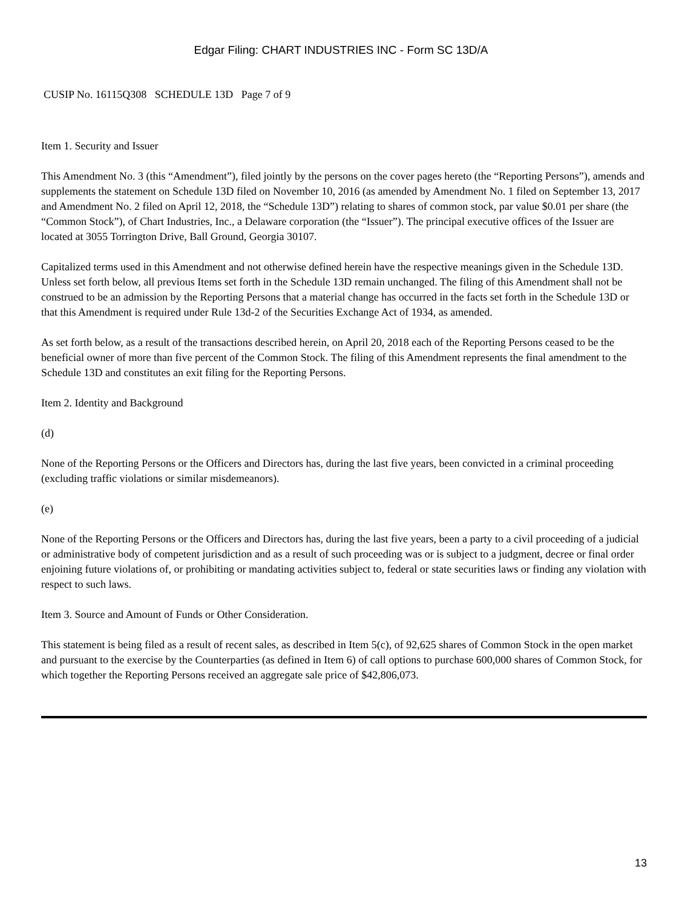Edgar Filing: CHART INDUSTRIES INC - Form SC 13D/A
CUSIP No. 16115Q308 SCHEDULE 13D Page 7 of 9
Item 1. Security and Issuer
This Amendment No. 3 (this “Amendment”), filed jointly by the persons on the cover pages hereto (the “Reporting Persons”), amends and supplements the statement on Schedule 13D filed on November 10, 2016 (as amended by Amendment No. 1 filed on September 13, 2017 and Amendment No. 2 filed on April 12, 2018, the “Schedule 13D”) relating to shares of common stock, par value $0.01 per share (the “Common Stock”), of Chart Industries, Inc., a Delaware corporation (the “Issuer”). The principal executive offices of the Issuer are located at 3055 Torrington Drive, Ball Ground, Georgia 30107.
Capitalized terms used in this Amendment and not otherwise defined herein have the respective meanings given in the Schedule 13D. Unless set forth below, all previous Items set forth in the Schedule 13D remain unchanged. The filing of this Amendment shall not be construed to be an admission by the Reporting Persons that a material change has occurred in the facts set forth in the Schedule 13D or that this Amendment is required under Rule 13d-2 of the Securities Exchange Act of 1934, as amended.
As set forth below, as a result of the transactions described herein, on April 20, 2018 each of the Reporting Persons ceased to be the beneficial owner of more than five percent of the Common Stock. The filing of this Amendment represents the final amendment to the Schedule 13D and constitutes an exit filing for the Reporting Persons.
Item 2. Identity and Background
(d)
None of the Reporting Persons or the Officers and Directors has, during the last five years, been convicted in a criminal proceeding (excluding traffic violations or similar misdemeanors).
(e)
None of the Reporting Persons or the Officers and Directors has, during the last five years, been a party to a civil proceeding of a judicial or administrative body of competent jurisdiction and as a result of such proceeding was or is subject to a judgment, decree or final order enjoining future violations of, or prohibiting or mandating activities subject to, federal or state securities laws or finding any violation with respect to such laws.
Item 3. Source and Amount of Funds or Other Consideration.
This statement is being filed as a result of recent sales, as described in Item 5(c), of 92,625 shares of Common Stock in the open market and pursuant to the exercise by the Counterparties (as defined in Item 6) of call options to purchase 600,000 shares of Common Stock, for which together the Reporting Persons received an aggregate sale price of $42,806,073.
13